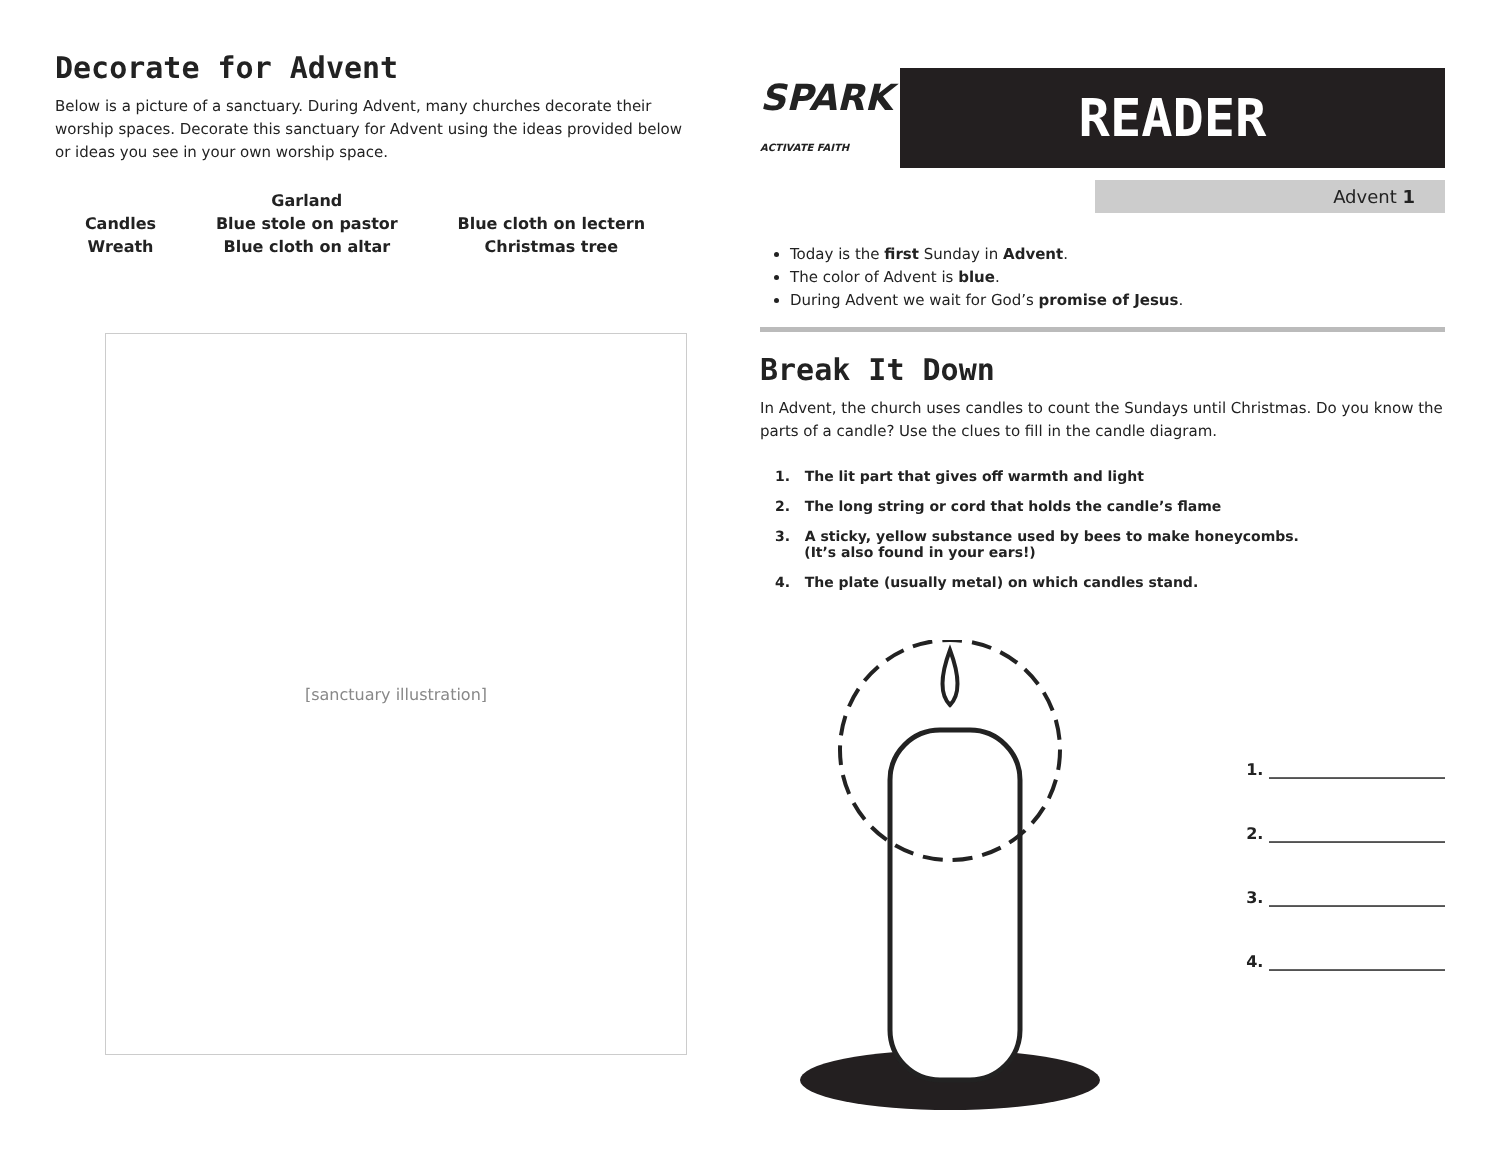Decorate for Advent
Below is a picture of a sanctuary. During Advent, many churches decorate their worship spaces. Decorate this sanctuary for Advent using the ideas provided below or ideas you see in your own worship space.
Candles
Wreath
Garland
Blue stole on pastor
Blue cloth on altar
Blue cloth on lectern
Christmas tree
[sanctuary illustration]
SPARK
ACTIVATE FAITH
READER
Advent 1
Today is the first Sunday in Advent.
The color of Advent is blue.
During Advent we wait for God’s promise of Jesus.
Break It Down
In Advent, the church uses candles to count the Sundays until Christmas. Do you know the parts of a candle? Use the clues to fill in the candle diagram.
1. The lit part that gives off warmth and light
2. The long string or cord that holds the candle’s flame
3. A sticky, yellow substance used by bees to make honeycombs.
(It’s also found in your ears!)
4. The plate (usually metal) on which candles stand.
1. ______________________
2. ______________________
3. ______________________
4. ______________________